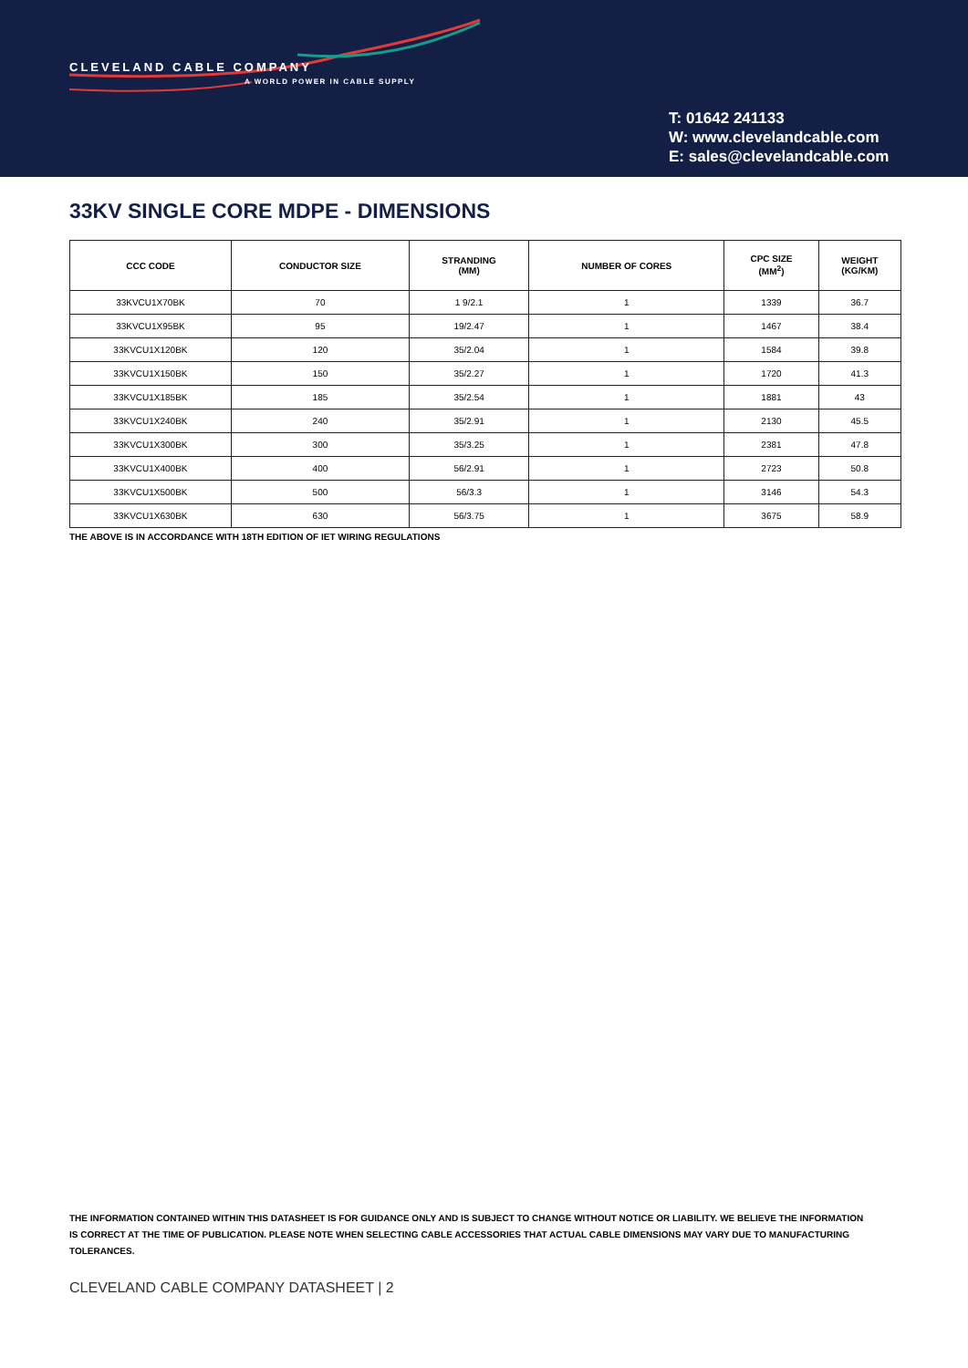CLEVELAND CABLE COMPANY
A WORLD POWER IN CABLE SUPPLY
T: 01642 241133
W: www.clevelandcable.com
E: sales@clevelandcable.com
33KV SINGLE CORE MDPE - DIMENSIONS
| CCC CODE | CONDUCTOR SIZE | STRANDING (MM) | NUMBER OF CORES | CPC SIZE (MM<sup>2</sup>) | WEIGHT (KG/KM) |
| --- | --- | --- | --- | --- | --- |
| 33KVCU1X70BK | 70 | 1 9/2.1 | 1 | 1339 | 36.7 |
| 33KVCU1X95BK | 95 | 19/2.47 | 1 | 1467 | 38.4 |
| 33KVCU1X120BK | 120 | 35/2.04 | 1 | 1584 | 39.8 |
| 33KVCU1X150BK | 150 | 35/2.27 | 1 | 1720 | 41.3 |
| 33KVCU1X185BK | 185 | 35/2.54 | 1 | 1881 | 43 |
| 33KVCU1X240BK | 240 | 35/2.91 | 1 | 2130 | 45.5 |
| 33KVCU1X300BK | 300 | 35/3.25 | 1 | 2381 | 47.8 |
| 33KVCU1X400BK | 400 | 56/2.91 | 1 | 2723 | 50.8 |
| 33KVCU1X500BK | 500 | 56/3.3 | 1 | 3146 | 54.3 |
| 33KVCU1X630BK | 630 | 56/3.75 | 1 | 3675 | 58.9 |
THE ABOVE IS IN ACCORDANCE WITH 18TH EDITION OF IET WIRING REGULATIONS
THE INFORMATION CONTAINED WITHIN THIS DATASHEET IS FOR GUIDANCE ONLY AND IS SUBJECT TO CHANGE WITHOUT NOTICE OR LIABILITY. WE BELIEVE THE INFORMATION IS CORRECT AT THE TIME OF PUBLICATION. PLEASE NOTE WHEN SELECTING CABLE ACCESSORIES THAT ACTUAL CABLE DIMENSIONS MAY VARY DUE TO MANUFACTURING TOLERANCES.
CLEVELAND CABLE COMPANY DATASHEET | 2